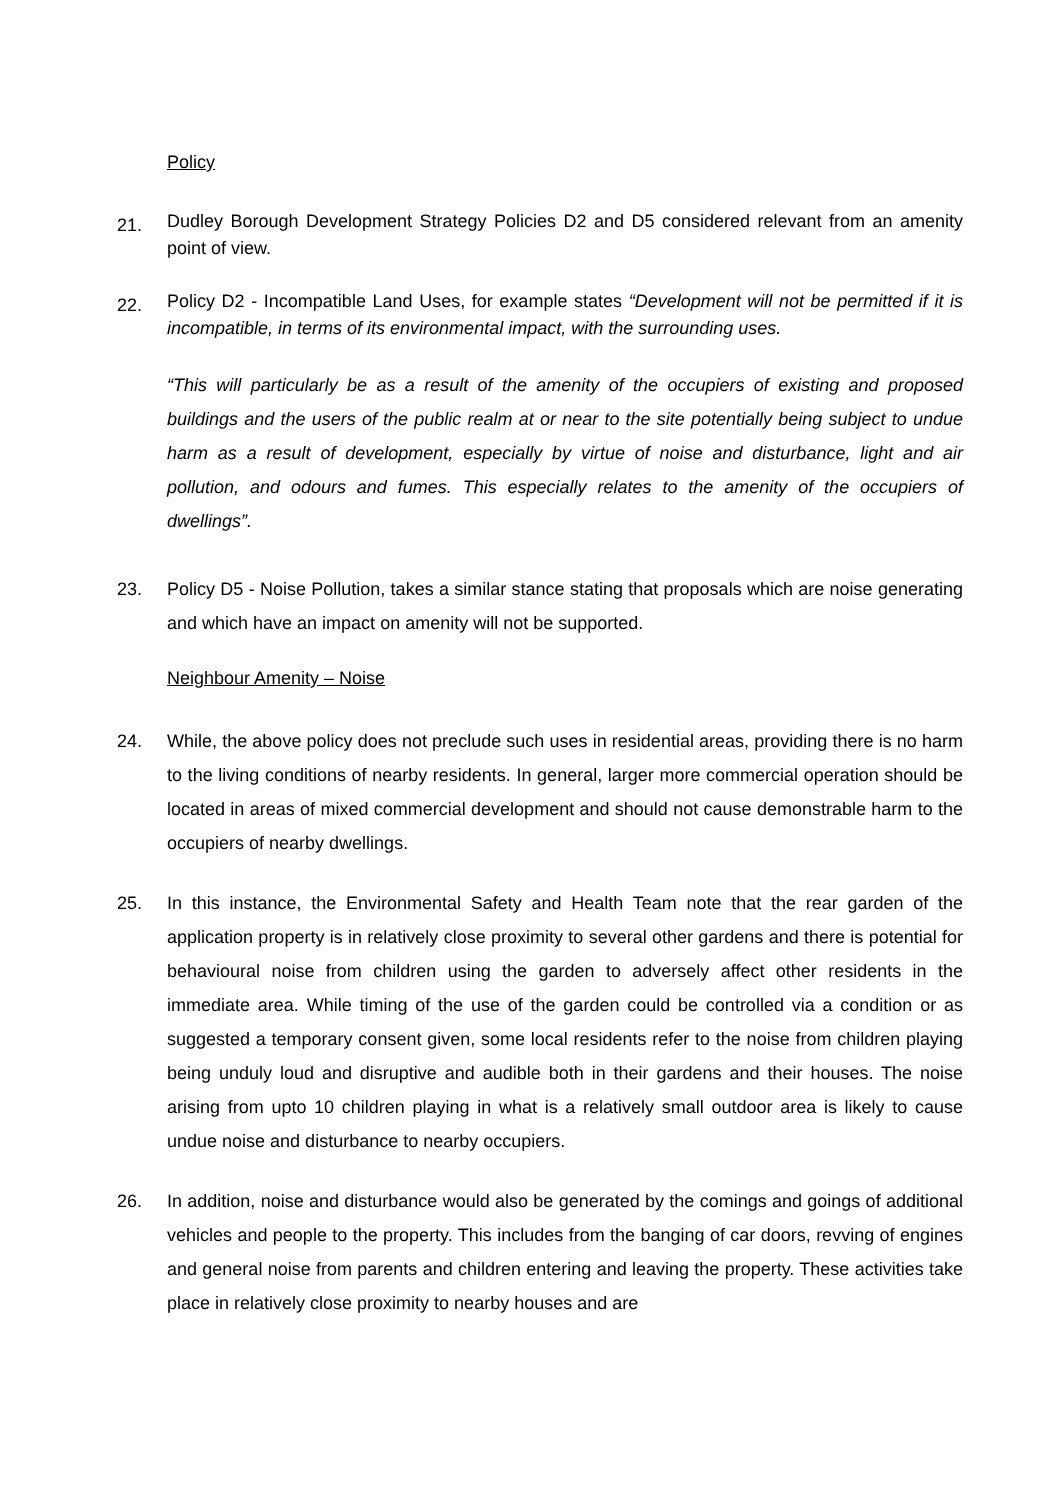Policy
21.
Dudley Borough Development Strategy Policies D2 and D5 considered relevant from an amenity point of view.
22.
Policy D2 - Incompatible Land Uses, for example states “Development will not be permitted if it is incompatible, in terms of its environmental impact, with the surrounding uses.
“This will particularly be as a result of the amenity of the occupiers of existing and proposed buildings and the users of the public realm at or near to the site potentially being subject to undue harm as a result of development, especially by virtue of noise and disturbance, light and air pollution, and odours and fumes. This especially relates to the amenity of the occupiers of dwellings”.
23. Policy D5 - Noise Pollution, takes a similar stance stating that proposals which are noise generating and which have an impact on amenity will not be supported.
Neighbour Amenity – Noise
24. While, the above policy does not preclude such uses in residential areas, providing there is no harm to the living conditions of nearby residents. In general, larger more commercial operation should be located in areas of mixed commercial development and should not cause demonstrable harm to the occupiers of nearby dwellings.
25. In this instance, the Environmental Safety and Health Team note that the rear garden of the application property is in relatively close proximity to several other gardens and there is potential for behavioural noise from children using the garden to adversely affect other residents in the immediate area. While timing of the use of the garden could be controlled via a condition or as suggested a temporary consent given, some local residents refer to the noise from children playing being unduly loud and disruptive and audible both in their gardens and their houses. The noise arising from upto 10 children playing in what is a relatively small outdoor area is likely to cause undue noise and disturbance to nearby occupiers.
26. In addition, noise and disturbance would also be generated by the comings and goings of additional vehicles and people to the property. This includes from the banging of car doors, revving of engines and general noise from parents and children entering and leaving the property. These activities take place in relatively close proximity to nearby houses and are